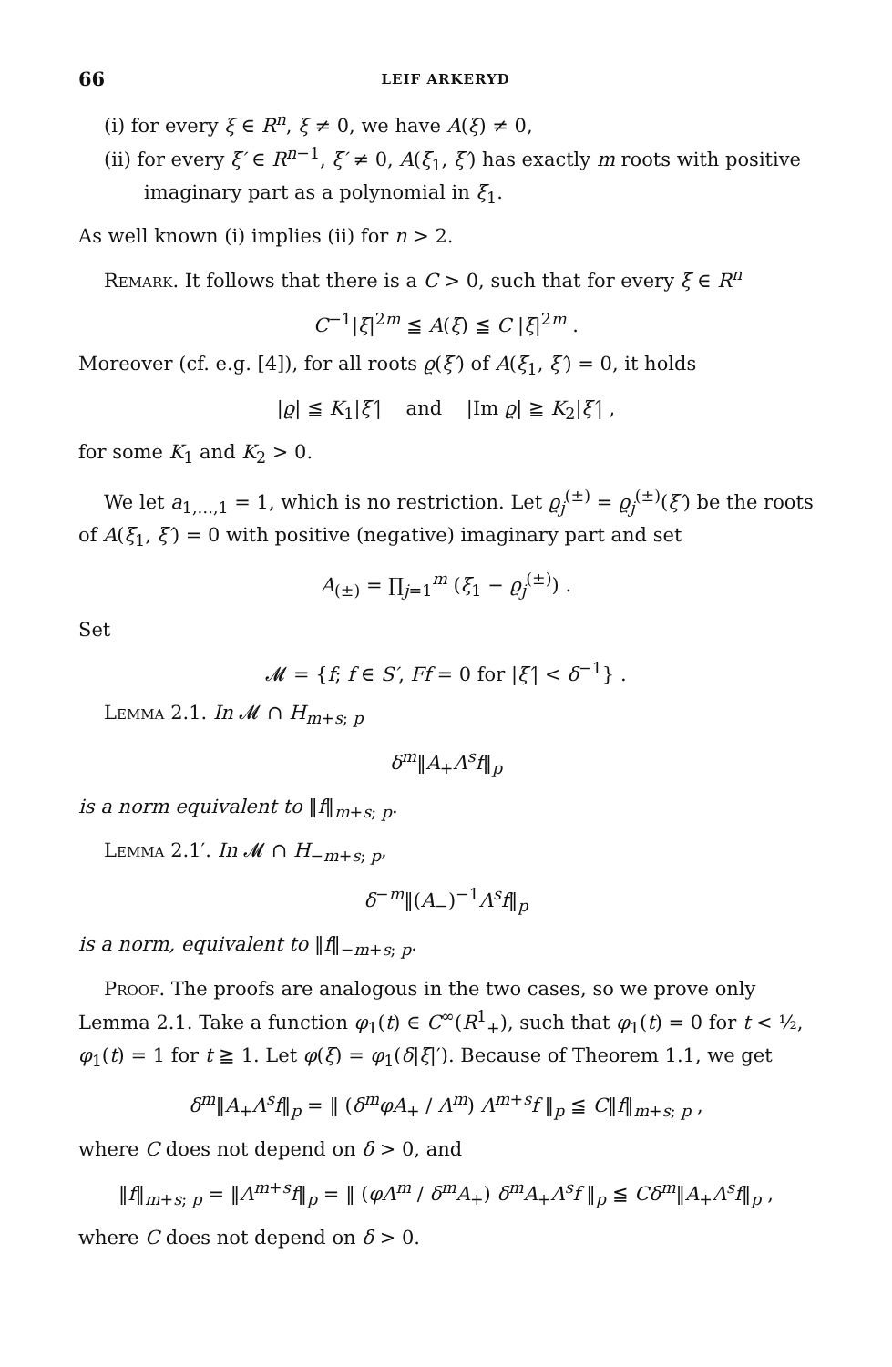66 LEIF ARKERYD
(i) for every ξ ∈ R<sup>n</sup>, ξ ≠ 0, we have A(ξ) ≠ 0,
(ii) for every ξ′ ∈ R<sup>n−1</sup>, ξ′ ≠ 0, A(ξ<sub>1</sub>, ξ′) has exactly m roots with positive imaginary part as a polynomial in ξ<sub>1</sub>.
As well known (i) implies (ii) for n > 2.
Remark. It follows that there is a C > 0, such that for every ξ ∈ R<sup>n</sup>
C<sup>−1</sup>|ξ|<sup>2m</sup> ≦ A(ξ) ≦ C |ξ|<sup>2m</sup> .
Moreover (cf. e.g. [4]), for all roots ϱ(ξ′) of A(ξ<sub>1</sub>, ξ′) = 0, it holds
|ϱ| ≦ K<sub>1</sub>|ξ′| and |Im ϱ| ≧ K<sub>2</sub>|ξ′| ,
for some K<sub>1</sub> and K<sub>2</sub> > 0.
We let a<sub>1,…,1</sub> = 1, which is no restriction. Let ϱ<sub>j</sub><sup>(±)</sup> = ϱ<sub>j</sub><sup>(±)</sup>(ξ′) be the roots of A(ξ<sub>1</sub>, ξ′) = 0 with positive (negative) imaginary part and set
A<sub>(±)</sub> = ∏<sub>j=1</sub><sup>m</sup> (ξ<sub>1</sub> − ϱ<sub>j</sub><sup>(±)</sup>) .
Set
𝓜 = {f; f ∈ S′, Ff = 0 for |ξ′| < δ<sup>−1</sup>} .
Lemma 2.1. In 𝓜 ∩ H<sub>m+s; p</sub>
δ<sup>m</sup>‖A<sub>+</sub>Λ<sup>s</sup>f‖<sub>p</sub>
is a norm equivalent to ‖f‖<sub>m+s; p</sub>.
Lemma 2.1′. In 𝓜 ∩ H<sub>−m+s; p</sub>,
δ<sup>−m</sup>‖(A<sub>−</sub>)<sup>−1</sup>Λ<sup>s</sup>f‖<sub>p</sub>
is a norm, equivalent to ‖f‖<sub>−m+s; p</sub>.
Proof. The proofs are analogous in the two cases, so we prove only Lemma 2.1. Take a function φ<sub>1</sub>(t) ∈ C<sup>∞</sup>(R<sup>1</sup><sub>+</sub>), such that φ<sub>1</sub>(t) = 0 for t < ½, φ<sub>1</sub>(t) = 1 for t ≧ 1. Let φ(ξ) = φ<sub>1</sub>(δ|ξ|′). Because of Theorem 1.1, we get
δ<sup>m</sup>‖A<sub>+</sub>Λ<sup>s</sup>f‖<sub>p</sub> = ‖ (δ<sup>m</sup>φA<sub>+</sub> / Λ<sup>m</sup>) Λ<sup>m+s</sup>f ‖<sub>p</sub> ≦ C‖f‖<sub>m+s; p</sub> ,
where C does not depend on δ > 0, and
‖f‖<sub>m+s; p</sub> = ‖Λ<sup>m+s</sup>f‖<sub>p</sub> = ‖ (φΛ<sup>m</sup> / δ<sup>m</sup>A<sub>+</sub>) δ<sup>m</sup>A<sub>+</sub>Λ<sup>s</sup>f ‖<sub>p</sub> ≦ Cδ<sup>m</sup>‖A<sub>+</sub>Λ<sup>s</sup>f‖<sub>p</sub> ,
where C does not depend on δ > 0.